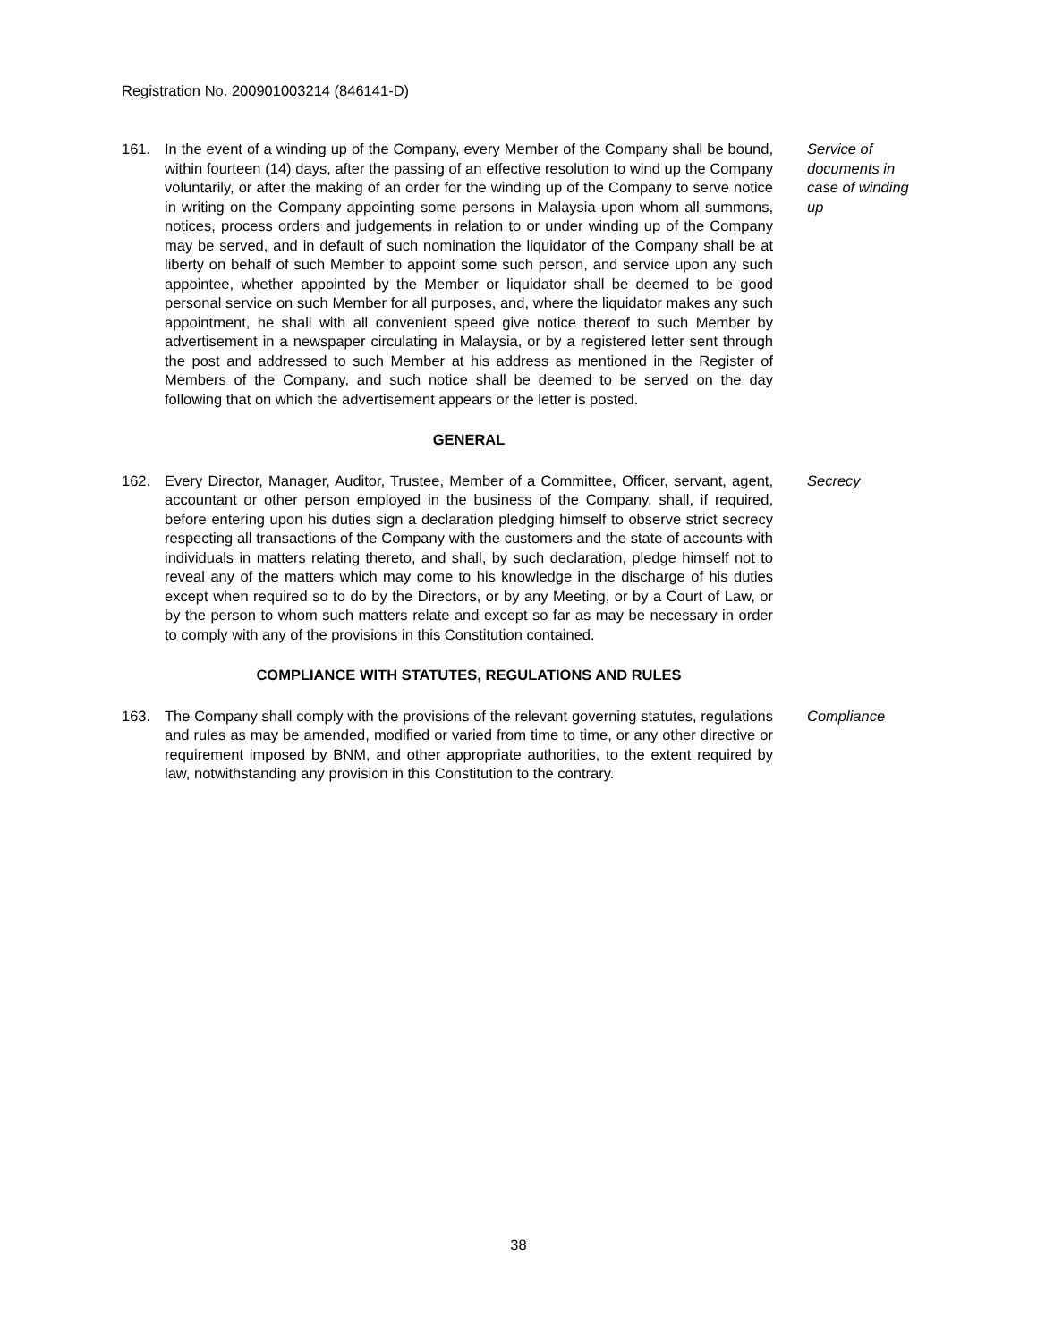Registration No. 200901003214 (846141-D)
161. In the event of a winding up of the Company, every Member of the Company shall be bound, within fourteen (14) days, after the passing of an effective resolution to wind up the Company voluntarily, or after the making of an order for the winding up of the Company to serve notice in writing on the Company appointing some persons in Malaysia upon whom all summons, notices, process orders and judgements in relation to or under winding up of the Company may be served, and in default of such nomination the liquidator of the Company shall be at liberty on behalf of such Member to appoint some such person, and service upon any such appointee, whether appointed by the Member or liquidator shall be deemed to be good personal service on such Member for all purposes, and, where the liquidator makes any such appointment, he shall with all convenient speed give notice thereof to such Member by advertisement in a newspaper circulating in Malaysia, or by a registered letter sent through the post and addressed to such Member at his address as mentioned in the Register of Members of the Company, and such notice shall be deemed to be served on the day following that on which the advertisement appears or the letter is posted.
Service of documents in case of winding up
GENERAL
162. Every Director, Manager, Auditor, Trustee, Member of a Committee, Officer, servant, agent, accountant or other person employed in the business of the Company, shall, if required, before entering upon his duties sign a declaration pledging himself to observe strict secrecy respecting all transactions of the Company with the customers and the state of accounts with individuals in matters relating thereto, and shall, by such declaration, pledge himself not to reveal any of the matters which may come to his knowledge in the discharge of his duties except when required so to do by the Directors, or by any Meeting, or by a Court of Law, or by the person to whom such matters relate and except so far as may be necessary in order to comply with any of the provisions in this Constitution contained.
Secrecy
COMPLIANCE WITH STATUTES, REGULATIONS AND RULES
163. The Company shall comply with the provisions of the relevant governing statutes, regulations and rules as may be amended, modified or varied from time to time, or any other directive or requirement imposed by BNM, and other appropriate authorities, to the extent required by law, notwithstanding any provision in this Constitution to the contrary.
Compliance
38